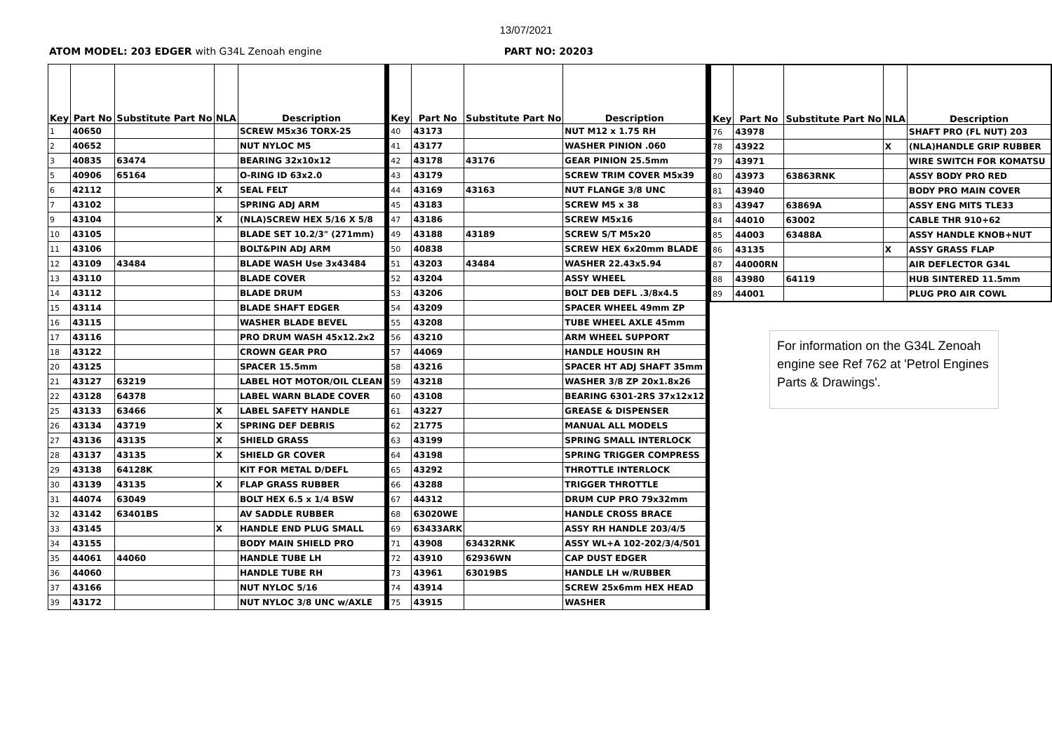13/07/2021
ATOM MODEL: 203 EDGER with G34L Zenoah engine PART NO: 20203
| Key | Part No | Substitute Part No | NLA | Description |
| --- | --- | --- | --- | --- |
| 1 | 40650 | | | SCREW M5x36 TORX-25 |
| 2 | 40652 | | | NUT NYLOC M5 |
| 3 | 40835 | 63474 | | BEARING 32x10x12 |
| 5 | 40906 | 65164 | | O-RING ID 63x2.0 |
| 6 | 42112 | | X | SEAL FELT |
| 7 | 43102 | | | SPRING ADJ ARM |
| 9 | 43104 | | X | (NLA)SCREW HEX 5/16 X 5/8 |
| 10 | 43105 | | | BLADE SET 10.2/3" (271mm) |
| 11 | 43106 | | | BOLT&PIN ADJ ARM |
| 12 | 43109 | 43484 | | BLADE WASH Use 3x43484 |
| 13 | 43110 | | | BLADE COVER |
| 14 | 43112 | | | BLADE DRUM |
| 15 | 43114 | | | BLADE SHAFT EDGER |
| 16 | 43115 | | | WASHER BLADE BEVEL |
| 17 | 43116 | | | PRO DRUM WASH 45x12.2x2 |
| 18 | 43122 | | | CROWN GEAR PRO |
| 20 | 43125 | | | SPACER 15.5mm |
| 21 | 43127 | 63219 | | LABEL HOT MOTOR/OIL CLEAN |
| 22 | 43128 | 64378 | | LABEL WARN BLADE COVER |
| 25 | 43133 | 63466 | X | LABEL SAFETY HANDLE |
| 26 | 43134 | 43719 | X | SPRING DEF DEBRIS |
| 27 | 43136 | 43135 | X | SHIELD GRASS |
| 28 | 43137 | 43135 | X | SHIELD GR COVER |
| 29 | 43138 | 64128K | | KIT FOR METAL D/DEFL |
| 30 | 43139 | 43135 | X | FLAP GRASS RUBBER |
| 31 | 44074 | 63049 | | BOLT HEX 6.5 x 1/4 BSW |
| 32 | 43142 | 63401BS | | AV SADDLE RUBBER |
| 33 | 43145 | | X | HANDLE END PLUG SMALL |
| 34 | 43155 | | | BODY MAIN SHIELD PRO |
| 35 | 44061 | 44060 | | HANDLE TUBE LH |
| 36 | 44060 | | | HANDLE TUBE RH |
| 37 | 43166 | | | NUT NYLOC 5/16 |
| 39 | 43172 | | | NUT NYLOC 3/8 UNC w/AXLE |
| Key | Part No | Substitute Part No | Description |
| --- | --- | --- | --- |
| 40 | 43173 | | NUT M12 x 1.75 RH |
| 41 | 43177 | | WASHER PINION .060 |
| 42 | 43178 | 43176 | GEAR PINION 25.5mm |
| 43 | 43179 | | SCREW TRIM COVER M5x39 |
| 44 | 43169 | 43163 | NUT FLANGE 3/8 UNC |
| 45 | 43183 | | SCREW M5 x 38 |
| 47 | 43186 | | SCREW M5x16 |
| 49 | 43188 | 43189 | SCREW S/T M5x20 |
| 50 | 40838 | | SCREW HEX 6x20mm BLADE |
| 51 | 43203 | 43484 | WASHER 22.43x5.94 |
| 52 | 43204 | | ASSY WHEEL |
| 53 | 43206 | | BOLT DEB DEFL .3/8x4.5 |
| 54 | 43209 | | SPACER WHEEL 49mm ZP |
| 55 | 43208 | | TUBE WHEEL AXLE 45mm |
| 56 | 43210 | | ARM WHEEL SUPPORT |
| 57 | 44069 | | HANDLE HOUSIN RH |
| 58 | 43216 | | SPACER HT ADJ SHAFT 35mm |
| 59 | 43218 | | WASHER 3/8 ZP 20x1.8x26 |
| 60 | 43108 | | BEARING 6301-2RS 37x12x12 |
| 61 | 43227 | | GREASE & DISPENSER |
| 62 | 21775 | | MANUAL ALL MODELS |
| 63 | 43199 | | SPRING SMALL INTERLOCK |
| 64 | 43198 | | SPRING TRIGGER COMPRESS |
| 65 | 43292 | | THROTTLE INTERLOCK |
| 66 | 43288 | | TRIGGER THROTTLE |
| 67 | 44312 | | DRUM CUP PRO 79x32mm |
| 68 | 63020WE | | HANDLE CROSS BRACE |
| 69 | 63433ARK | | ASSY RH HANDLE 203/4/5 |
| 71 | 43908 | 63432RNK | ASSY WL+A 102-202/3/4/501 |
| 72 | 43910 | 62936WN | CAP DUST EDGER |
| 73 | 43961 | 63019BS | HANDLE LH w/RUBBER |
| 74 | 43914 | | SCREW 25x6mm HEX HEAD |
| 75 | 43915 | | WASHER |
| Key | Part No | Substitute Part No | NLA | Description |
| --- | --- | --- | --- | --- |
| 76 | 43978 | | | SHAFT PRO (FL NUT) 203 |
| 78 | 43922 | | X | (NLA)HANDLE GRIP RUBBER |
| 79 | 43971 | | | WIRE SWITCH FOR KOMATSU |
| 80 | 43973 | 63863RNK | | ASSY BODY PRO RED |
| 81 | 43940 | | | BODY PRO MAIN COVER |
| 83 | 43947 | 63869A | | ASSY ENG MITS TLE33 |
| 84 | 44010 | 63002 | | CABLE THR 910+62 |
| 85 | 44003 | 63488A | | ASSY HANDLE KNOB+NUT |
| 86 | 43135 | | X | ASSY GRASS FLAP |
| 87 | 44000RN | | | AIR DEFLECTOR G34L |
| 88 | 43980 | 64119 | | HUB SINTERED 11.5mm |
| 89 | 44001 | | | PLUG PRO AIR COWL |
For information on the G34L Zenoah engine see Ref 762 at 'Petrol Engines Parts & Drawings'.